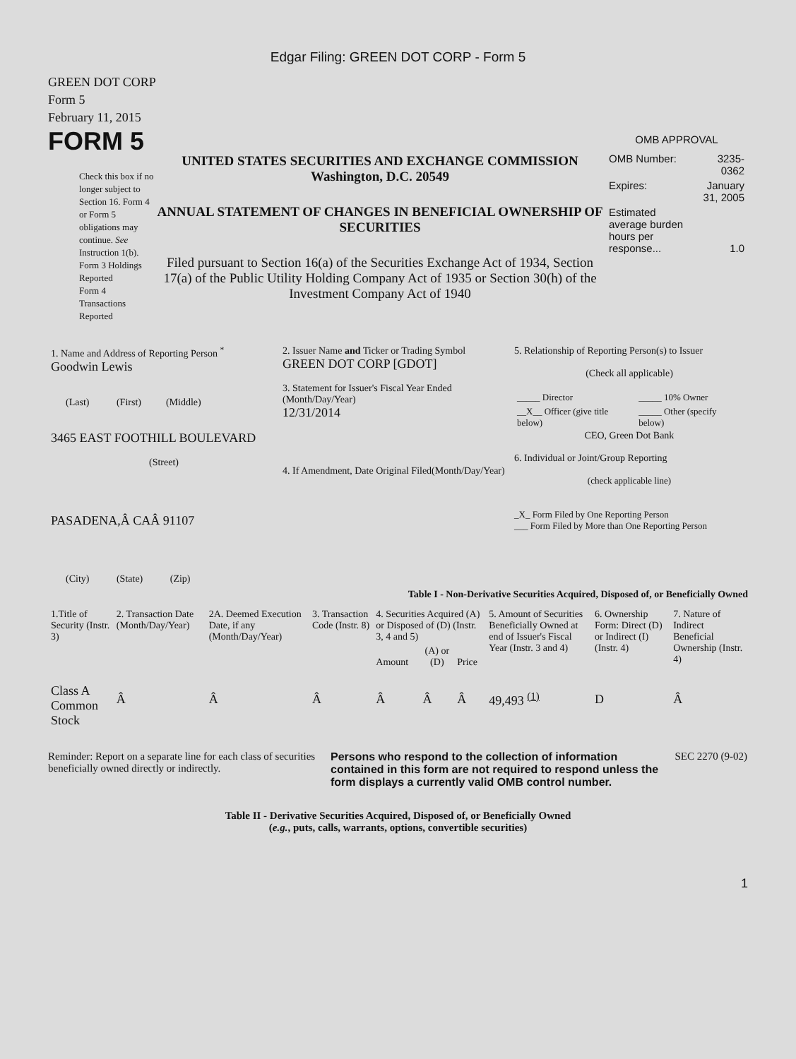Edgar Filing: GREEN DOT CORP - Form 5
GREEN DOT CORP
Form 5
February 11, 2015
FORM 5
Check this box if no longer subject to Section 16. Form 4 or Form 5 obligations may continue. See Instruction 1(b).
Form 3 Holdings Reported
Form 4 Transactions Reported
UNITED STATES SECURITIES AND EXCHANGE COMMISSION
Washington, D.C. 20549
ANNUAL STATEMENT OF CHANGES IN BENEFICIAL OWNERSHIP OF SECURITIES
Filed pursuant to Section 16(a) of the Securities Exchange Act of 1934, Section 17(a) of the Public Utility Holding Company Act of 1935 or Section 30(h) of the Investment Company Act of 1940
OMB APPROVAL
| OMB Number: | 3235-0362 |
| Expires: | January 31, 2005 |
| Estimated average burden hours per response... | 1.0 |
| 1. Name and Address of Reporting Person <sup>*</sup> Goodwin Lewis (Last) (First) (Middle) 3465 EAST FOOTHILL BOULEVARD (Street) PASADENA,Â CAÂ 91107 (City) (State) (Zip) | 2. Issuer Name and Ticker or Trading Symbol GREEN DOT CORP [GDOT] 3. Statement for Issuer's Fiscal Year Ended (Month/Day/Year) 12/31/2014 4. If Amendment, Date Original Filed(Month/Day/Year) | 5. Relationship of Reporting Person(s) to Issuer (Check all applicable) / _____ Director / _____ 10% Owner / / __X__ Officer (give title below) / _____ Other (specify below) / CEO, Green Dot Bank 6. Individual or Joint/Group Reporting (check applicable line) _X_ Form Filed by One Reporting Person ___ Form Filed by More than One Reporting Person |
Table I - Non-Derivative Securities Acquired, Disposed of, or Beneficially Owned
| 1.Title of Security (Instr. 3) | 2. Transaction Date (Month/Day/Year) | 2A. Deemed Execution Date, if any (Month/Day/Year) | 3. Transaction Code (Instr. 8) | 4. Securities Acquired (A) or Disposed of (D) (Instr. 3, 4 and 5) | | | 5. Amount of Securities Beneficially Owned at end of Issuer's Fiscal Year (Instr. 3 and 4) | 6. Ownership Form: Direct (D) or Indirect (I) (Instr. 4) | 7. Nature of Indirect Beneficial Ownership (Instr. 4) |
| --- | --- | --- | --- | --- | --- | --- | --- | --- | --- |
| | | | | Amount | (A) or (D) | Price | | | |
| Class A Common Stock | Â | Â | Â | Â | Â | Â | 49,493 <sup>(1)</sup> | D | Â |
Reminder: Report on a separate line for each class of securities beneficially owned directly or indirectly.
Persons who respond to the collection of information contained in this form are not required to respond unless the form displays a currently valid OMB control number.
SEC 2270 (9-02)
Table II - Derivative Securities Acquired, Disposed of, or Beneficially Owned
(e.g., puts, calls, warrants, options, convertible securities)
1